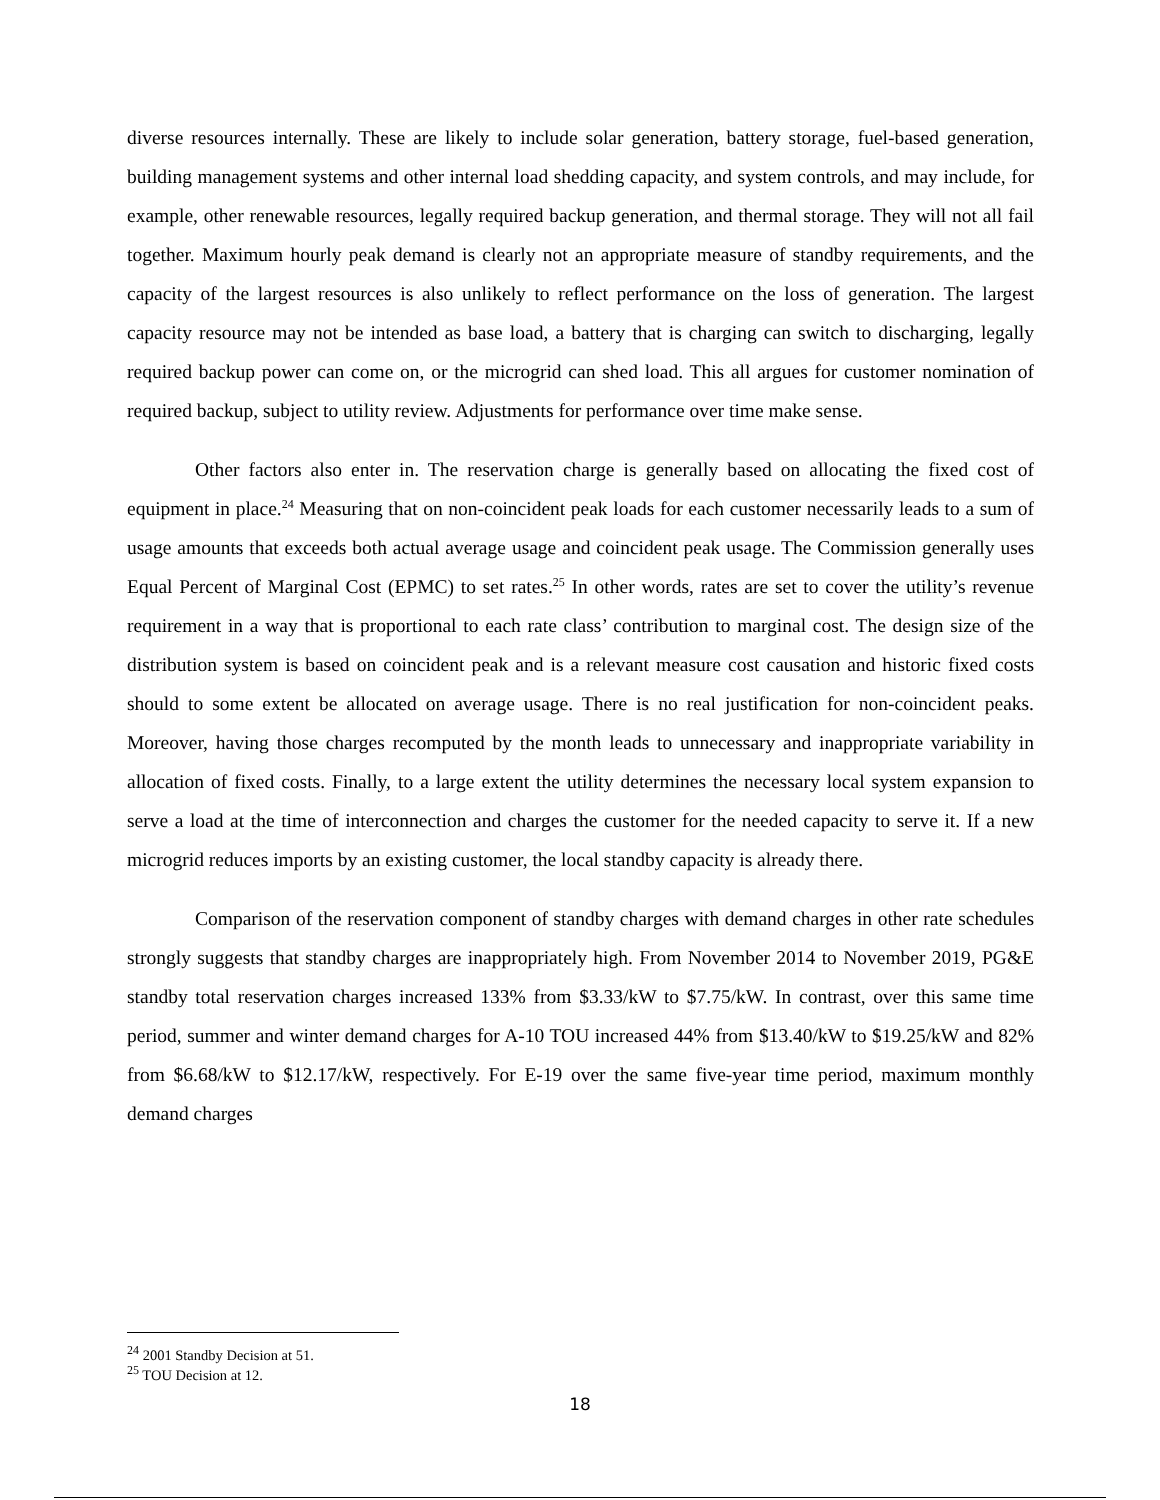diverse resources internally. These are likely to include solar generation, battery storage, fuel-based generation, building management systems and other internal load shedding capacity, and system controls, and may include, for example, other renewable resources, legally required backup generation, and thermal storage. They will not all fail together. Maximum hourly peak demand is clearly not an appropriate measure of standby requirements, and the capacity of the largest resources is also unlikely to reflect performance on the loss of generation. The largest capacity resource may not be intended as base load, a battery that is charging can switch to discharging, legally required backup power can come on, or the microgrid can shed load. This all argues for customer nomination of required backup, subject to utility review. Adjustments for performance over time make sense.
Other factors also enter in. The reservation charge is generally based on allocating the fixed cost of equipment in place.<sup>24</sup> Measuring that on non-coincident peak loads for each customer necessarily leads to a sum of usage amounts that exceeds both actual average usage and coincident peak usage. The Commission generally uses Equal Percent of Marginal Cost (EPMC) to set rates.<sup>25</sup> In other words, rates are set to cover the utility’s revenue requirement in a way that is proportional to each rate class’ contribution to marginal cost. The design size of the distribution system is based on coincident peak and is a relevant measure cost causation and historic fixed costs should to some extent be allocated on average usage. There is no real justification for non-coincident peaks. Moreover, having those charges recomputed by the month leads to unnecessary and inappropriate variability in allocation of fixed costs. Finally, to a large extent the utility determines the necessary local system expansion to serve a load at the time of interconnection and charges the customer for the needed capacity to serve it. If a new microgrid reduces imports by an existing customer, the local standby capacity is already there.
Comparison of the reservation component of standby charges with demand charges in other rate schedules strongly suggests that standby charges are inappropriately high. From November 2014 to November 2019, PG&E standby total reservation charges increased 133% from $3.33/kW to $7.75/kW. In contrast, over this same time period, summer and winter demand charges for A-10 TOU increased 44% from $13.40/kW to $19.25/kW and 82% from $6.68/kW to $12.17/kW, respectively. For E-19 over the same five-year time period, maximum monthly demand charges
<sup>24</sup> 2001 Standby Decision at 51.
<sup>25</sup> TOU Decision at 12.
18